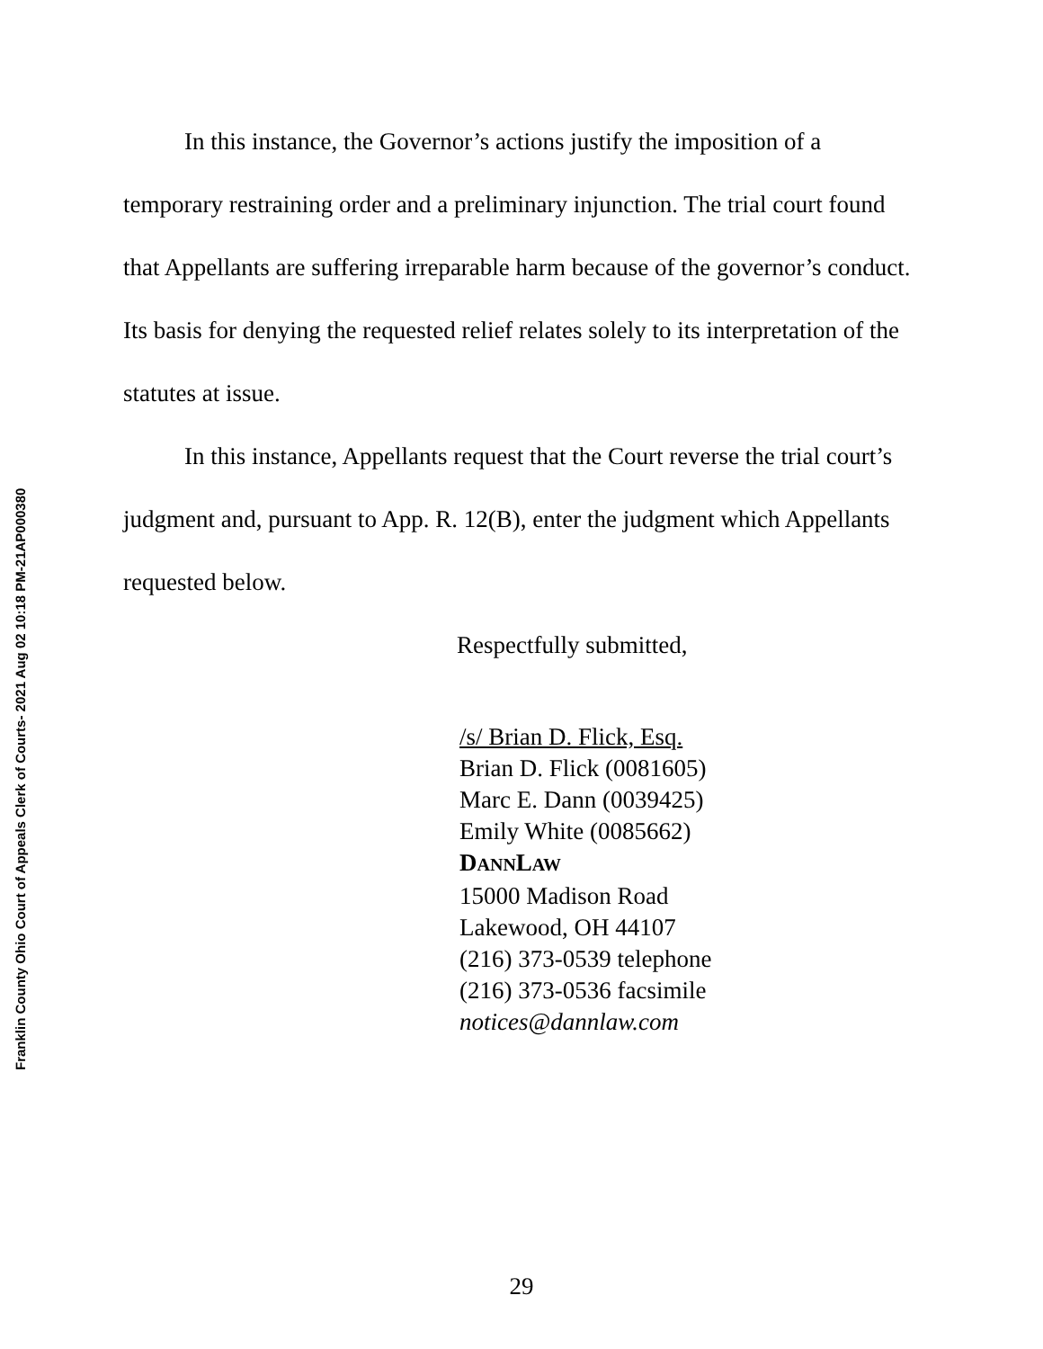Franklin County Ohio Court of Appeals Clerk of Courts- 2021 Aug 02 10:18 PM-21AP000380
In this instance, the Governor’s actions justify the imposition of a temporary restraining order and a preliminary injunction. The trial court found that Appellants are suffering irreparable harm because of the governor’s conduct. Its basis for denying the requested relief relates solely to its interpretation of the statutes at issue.
In this instance, Appellants request that the Court reverse the trial court’s judgment and, pursuant to App. R. 12(B), enter the judgment which Appellants requested below.
Respectfully submitted,
/s/ Brian D. Flick, Esq.
Brian D. Flick (0081605)
Marc E. Dann (0039425)
Emily White (0085662)
DANN LAW
15000 Madison Road
Lakewood, OH 44107
(216) 373-0539 telephone
(216) 373-0536 facsimile
notices@dannlaw.com
29